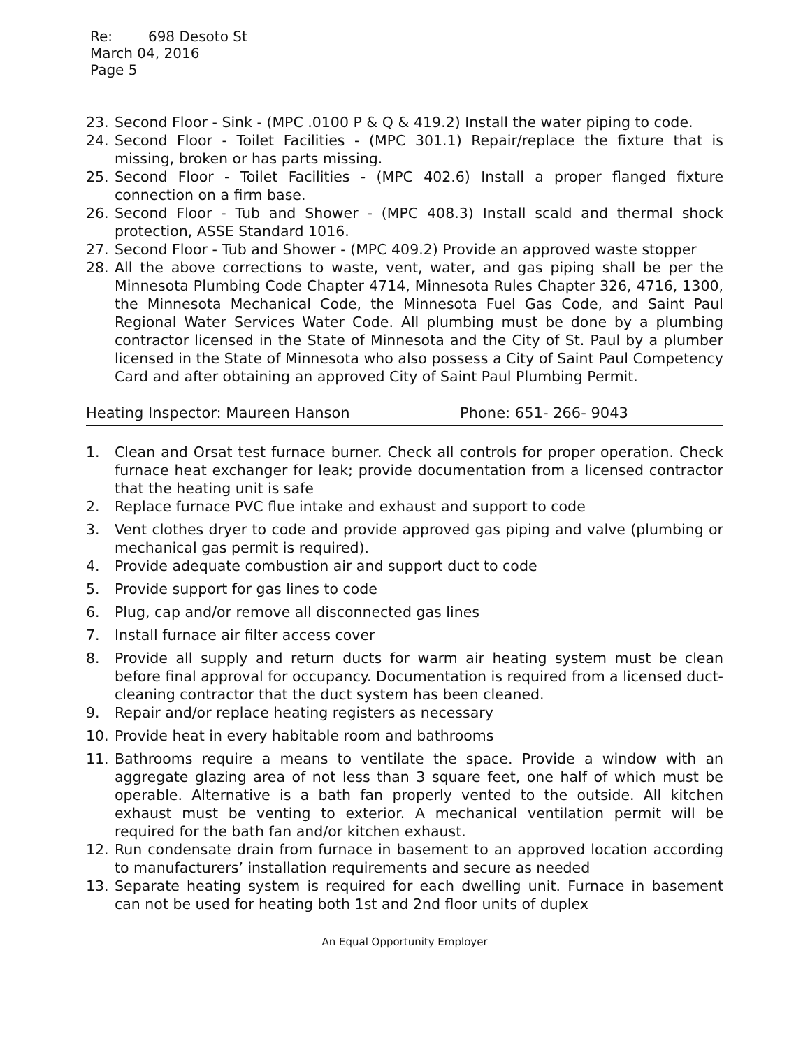Re: 698 Desoto St
March 04, 2016
Page 5
23. Second Floor - Sink - (MPC .0100 P & Q & 419.2) Install the water piping to code.
24. Second Floor - Toilet Facilities - (MPC 301.1) Repair/replace the fixture that is missing, broken or has parts missing.
25. Second Floor - Toilet Facilities - (MPC 402.6) Install a proper flanged fixture connection on a firm base.
26. Second Floor - Tub and Shower - (MPC 408.3) Install scald and thermal shock protection, ASSE Standard 1016.
27. Second Floor - Tub and Shower - (MPC 409.2) Provide an approved waste stopper
28. All the above corrections to waste, vent, water, and gas piping shall be per the Minnesota Plumbing Code Chapter 4714, Minnesota Rules Chapter 326, 4716, 1300, the Minnesota Mechanical Code, the Minnesota Fuel Gas Code, and Saint Paul Regional Water Services Water Code. All plumbing must be done by a plumbing contractor licensed in the State of Minnesota and the City of St. Paul by a plumber licensed in the State of Minnesota who also possess a City of Saint Paul Competency Card and after obtaining an approved City of Saint Paul Plumbing Permit.
Heating Inspector: Maureen Hanson Phone: 651- 266- 9043
1. Clean and Orsat test furnace burner. Check all controls for proper operation. Check furnace heat exchanger for leak; provide documentation from a licensed contractor that the heating unit is safe
2. Replace furnace PVC flue intake and exhaust and support to code
3. Vent clothes dryer to code and provide approved gas piping and valve (plumbing or mechanical gas permit is required).
4. Provide adequate combustion air and support duct to code
5. Provide support for gas lines to code
6. Plug, cap and/or remove all disconnected gas lines
7. Install furnace air filter access cover
8. Provide all supply and return ducts for warm air heating system must be clean before final approval for occupancy. Documentation is required from a licensed duct- cleaning contractor that the duct system has been cleaned.
9. Repair and/or replace heating registers as necessary
10. Provide heat in every habitable room and bathrooms
11. Bathrooms require a means to ventilate the space. Provide a window with an aggregate glazing area of not less than 3 square feet, one half of which must be operable. Alternative is a bath fan properly vented to the outside. All kitchen exhaust must be venting to exterior. A mechanical ventilation permit will be required for the bath fan and/or kitchen exhaust.
12. Run condensate drain from furnace in basement to an approved location according to manufacturers’ installation requirements and secure as needed
13. Separate heating system is required for each dwelling unit. Furnace in basement can not be used for heating both 1st and 2nd floor units of duplex
An Equal Opportunity Employer